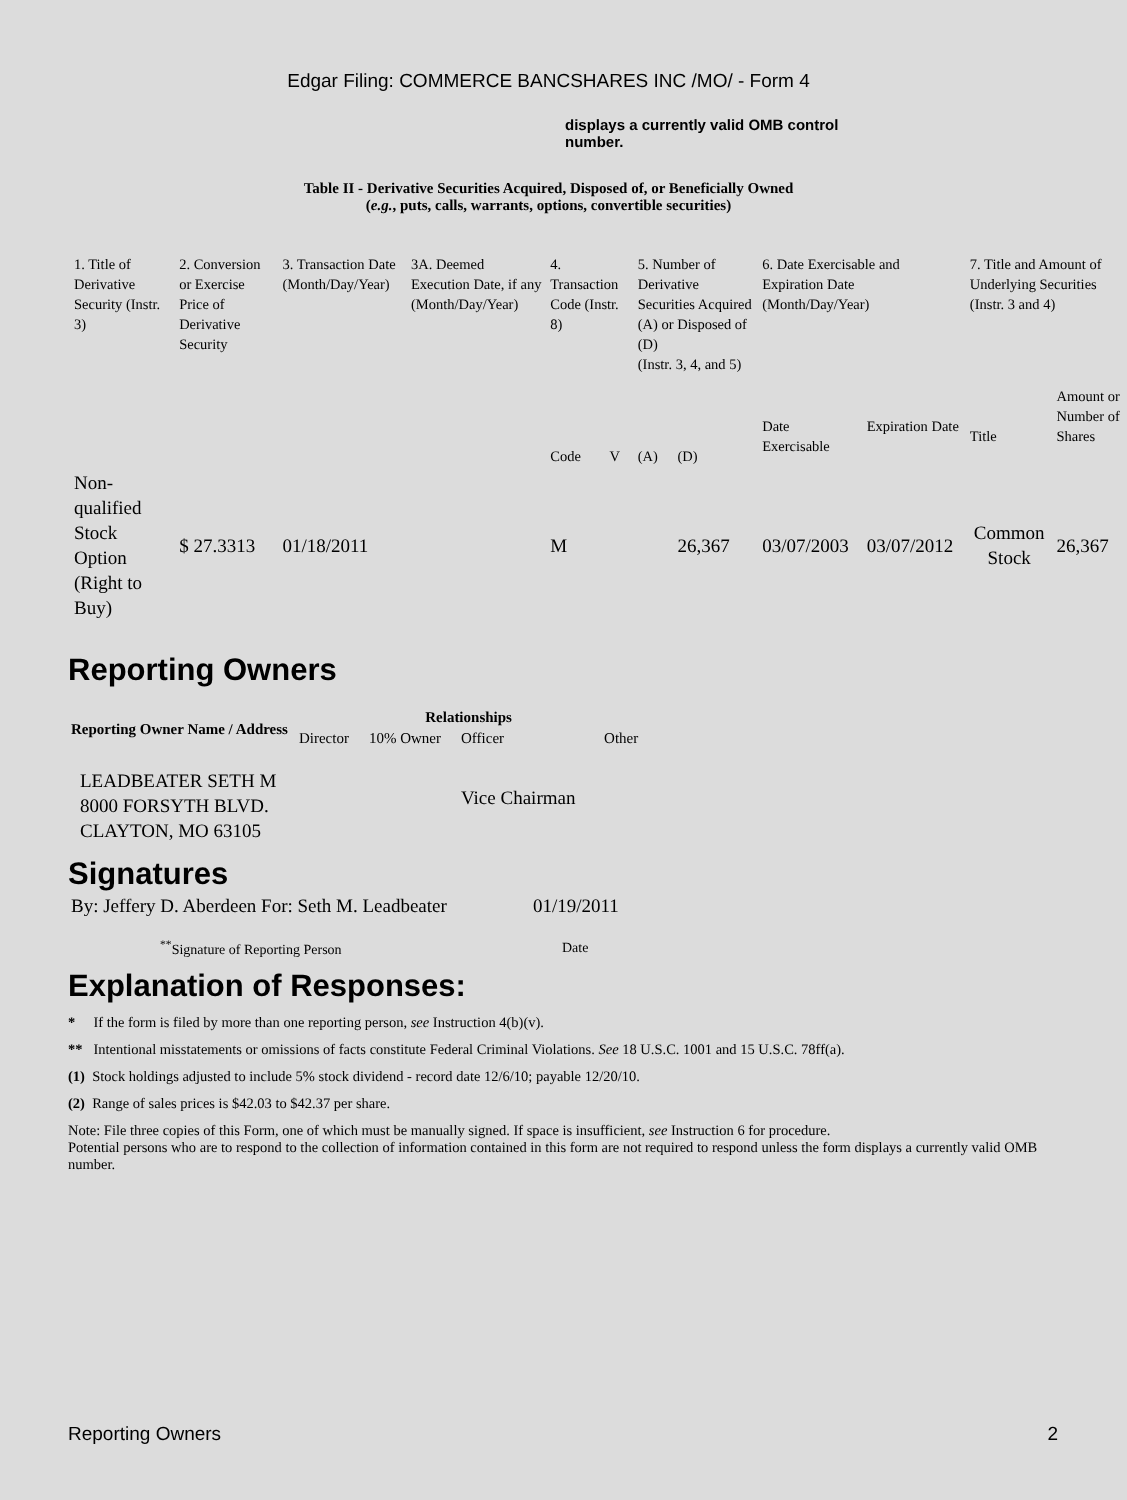Edgar Filing: COMMERCE BANCSHARES INC /MO/ - Form 4
displays a currently valid OMB control number.
Table II - Derivative Securities Acquired, Disposed of, or Beneficially Owned
(e.g., puts, calls, warrants, options, convertible securities)
| 1. Title of Derivative Security (Instr. 3) | 2. Conversion or Exercise Price of Derivative Security | 3. Transaction Date (Month/Day/Year) | 3A. Deemed Execution Date, if any (Month/Day/Year) | 4. Transaction Code (Instr. 8) | | 5. Number of Derivative Securities Acquired (A) or Disposed of (D) (Instr. 3, 4, and 5) | | 6. Date Exercisable and Expiration Date (Month/Day/Year) | | 7. Title and Amount of Underlying Securities (Instr. 3 and 4) | |
| | | | | Code | V | (A) | (D) | Date Exercisable | Expiration Date | Title | Amount or Number of Shares |
| Non-qualified Stock Option (Right to Buy) | $ 27.3313 | 01/18/2011 | | M | | | 26,367 | 03/07/2003 | 03/07/2012 | Common Stock | 26,367 |
Reporting Owners
| Reporting Owner Name / Address | Relationships | | | |
| --- | --- | --- | --- | --- |
| | Director | 10% Owner | Officer | Other |
| LEADBEATER SETH M 8000 FORSYTH BLVD. CLAYTON, MO 63105 | | | Vice Chairman | |
Signatures
| By: Jeffery D. Aberdeen For: Seth M. Leadbeater | 01/19/2011 |
| <sup>**</sup> Signature of Reporting Person | Date |
Explanation of Responses:
* If the form is filed by more than one reporting person, see Instruction 4(b)(v).
** Intentional misstatements or omissions of facts constitute Federal Criminal Violations. See 18 U.S.C. 1001 and 15 U.S.C. 78ff(a).
(1) Stock holdings adjusted to include 5% stock dividend - record date 12/6/10; payable 12/20/10.
(2) Range of sales prices is $42.03 to $42.37 per share.
Note: File three copies of this Form, one of which must be manually signed. If space is insufficient, see Instruction 6 for procedure.
Potential persons who are to respond to the collection of information contained in this form are not required to respond unless the form displays a currently valid OMB number.
Reporting Owners 2